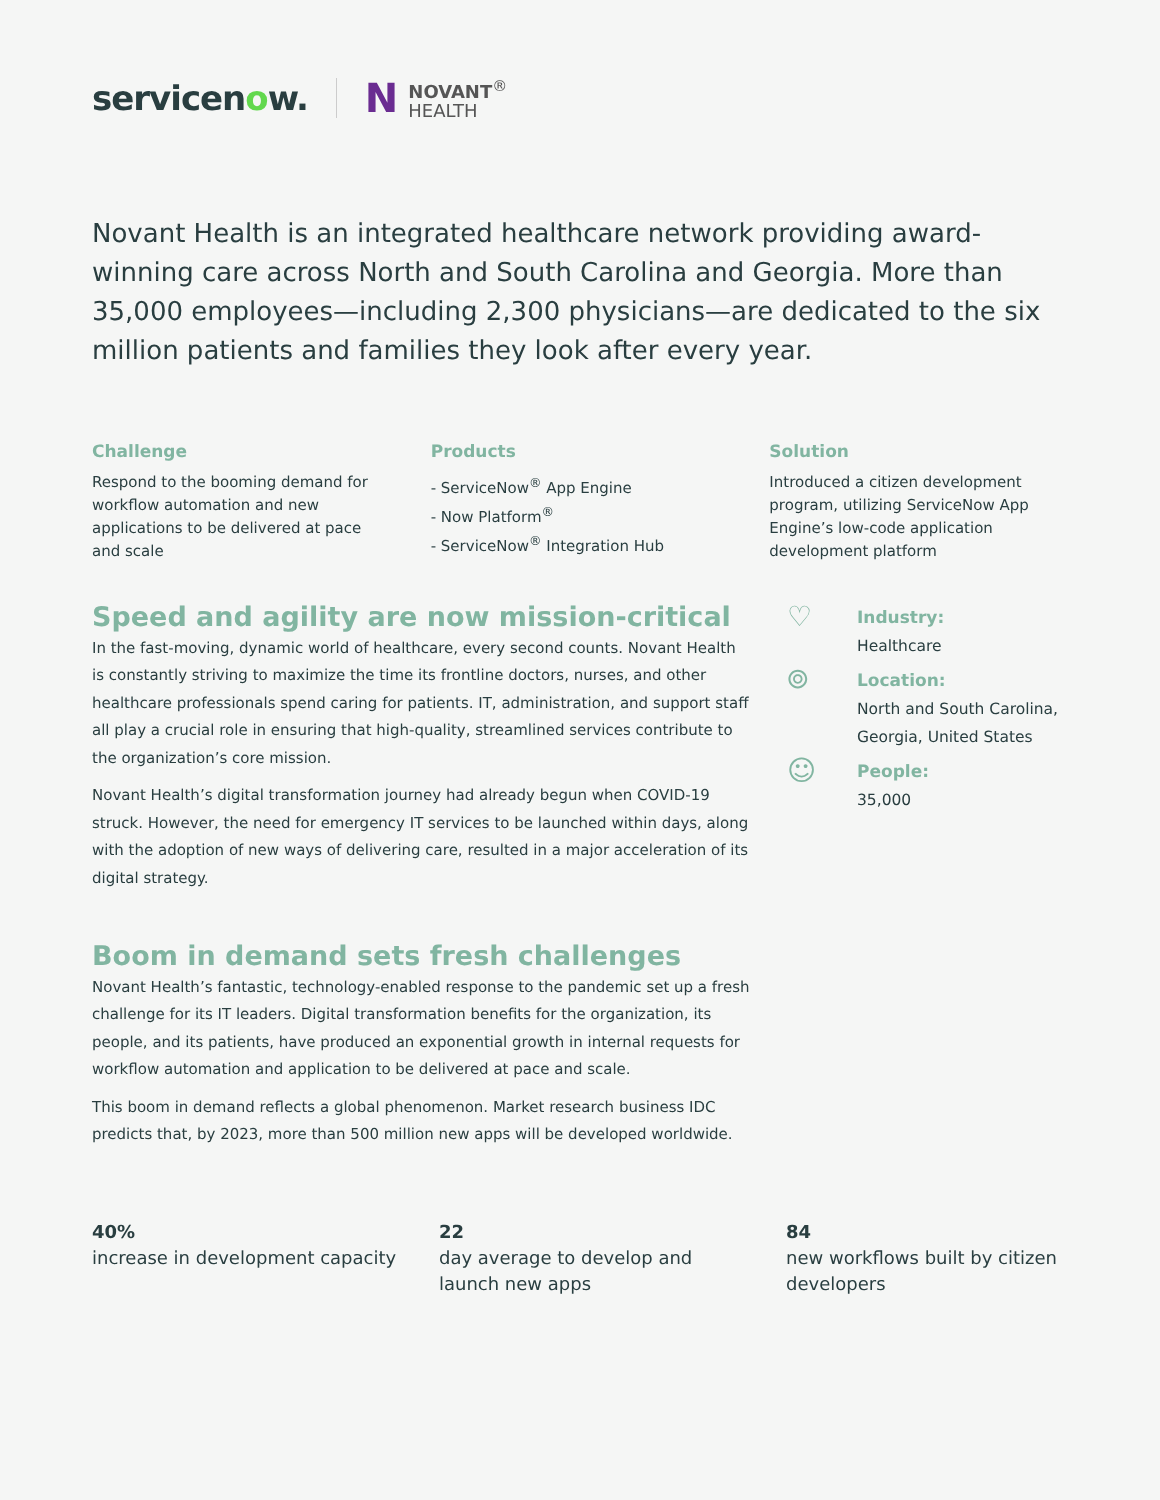servicenow.
N
NOVANT<sup>®</sup>
HEALTH
Novant Health is an integrated healthcare network providing award-winning care across North and South Carolina and Georgia. More than 35,000 employees—including 2,300 physicians—are dedicated to the six million patients and families they look after every year.
Challenge
Respond to the booming demand for workflow automation and new applications to be delivered at pace and scale
Products
- ServiceNow<sup>®</sup> App Engine
- Now Platform<sup>®</sup>
- ServiceNow<sup>®</sup> Integration Hub
Solution
Introduced a citizen development program, utilizing ServiceNow App Engine’s low-code application development platform
Speed and agility are now mission-critical
In the fast-moving, dynamic world of healthcare, every second counts. Novant Health is constantly striving to maximize the time its frontline doctors, nurses, and other healthcare professionals spend caring for patients. IT, administration, and support staff all play a crucial role in ensuring that high-quality, streamlined services contribute to the organization’s core mission.
Novant Health’s digital transformation journey had already begun when COVID-19 struck. However, the need for emergency IT services to be launched within days, along with the adoption of new ways of delivering care, resulted in a major acceleration of its digital strategy.
Boom in demand sets fresh challenges
Novant Health’s fantastic, technology-enabled response to the pandemic set up a fresh challenge for its IT leaders. Digital transformation benefits for the organization, its people, and its patients, have produced an exponential growth in internal requests for workflow automation and application to be delivered at pace and scale.
This boom in demand reflects a global phenomenon. Market research business IDC predicts that, by 2023, more than 500 million new apps will be developed worldwide.
♡
Industry:
Healthcare
⌾
Location:
North and South Carolina,
Georgia, United States
☺
People:
35,000
40%
increase in development capacity
22
day average to develop and launch new apps
84
new workflows built by citizen developers